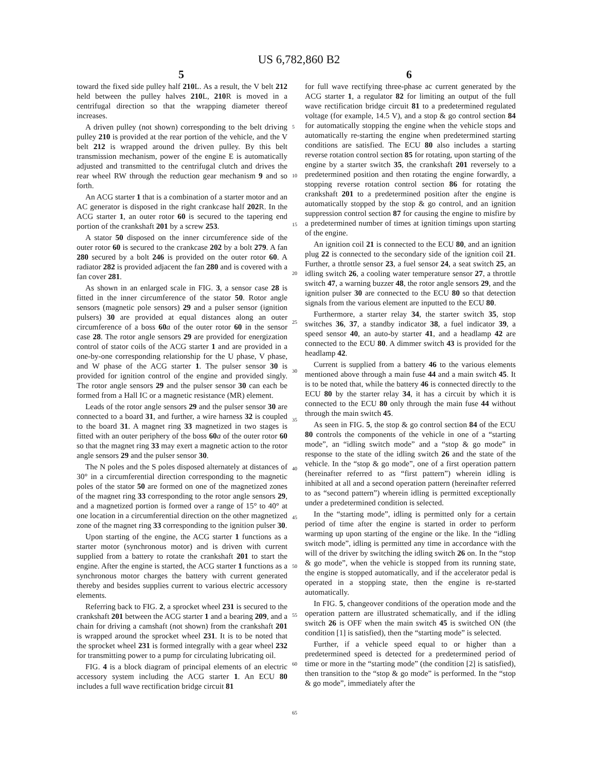US 6,782,860 B2
5 6
toward the fixed side pulley half 210 L. As a result, the V belt 212 held between the pulley halves 210 L, 210 R is moved in a centrifugal direction so that the wrapping diameter thereof increases.
A driven pulley (not shown) corresponding to the belt driving pulley 210 is provided at the rear portion of the vehicle, and the V belt 212 is wrapped around the driven pulley. By this belt transmission mechanism, power of the engine E is automatically adjusted and transmitted to the centrifugal clutch and drives the rear wheel RW through the reduction gear mechanism 9 and so forth.
An ACG starter 1 that is a combination of a starter motor and an AC generator is disposed in the right crankcase half 202 R. In the ACG starter 1, an outer rotor 60 is secured to the tapering end portion of the crankshaft 201 by a screw 253.
A stator 50 disposed on the inner circumference side of the outer rotor 60 is secured to the crankcase 202 by a bolt 279. A fan 280 secured by a bolt 246 is provided on the outer rotor 60. A radiator 282 is provided adjacent the fan 280 and is covered with a fan cover 281.
As shown in an enlarged scale in FIG. 3, a sensor case 28 is fitted in the inner circumference of the stator 50. Rotor angle sensors (magnetic pole sensors) 29 and a pulser sensor (ignition pulsers) 30 are provided at equal distances along an outer circumference of a boss 60 a of the outer rotor 60 in the sensor case 28. The rotor angle sensors 29 are provided for energization control of stator coils of the ACG starter 1 and are provided in a one-by-one corresponding relationship for the U phase, V phase, and W phase of the ACG starter 1. The pulser sensor 30 is provided for ignition control of the engine and provided singly. The rotor angle sensors 29 and the pulser sensor 30 can each be formed from a Hall IC or a magnetic resistance (MR) element.
Leads of the rotor angle sensors 29 and the pulser sensor 30 are connected to a board 31, and further, a wire harness 32 is coupled to the board 31. A magnet ring 33 magnetized in two stages is fitted with an outer periphery of the boss 60 a of the outer rotor 60 so that the magnet ring 33 may exert a magnetic action to the rotor angle sensors 29 and the pulser sensor 30.
The N poles and the S poles disposed alternately at distances of 30° in a circumferential direction corresponding to the magnetic poles of the stator 50 are formed on one of the magnetized zones of the magnet ring 33 corresponding to the rotor angle sensors 29, and a magnetized portion is formed over a range of 15° to 40° at one location in a circumferential direction on the other magnetized zone of the magnet ring 33 corresponding to the ignition pulser 30.
Upon starting of the engine, the ACG starter 1 functions as a starter motor (synchronous motor) and is driven with current supplied from a battery to rotate the crankshaft 201 to start the engine. After the engine is started, the ACG starter 1 functions as a synchronous motor charges the battery with current generated thereby and besides supplies current to various electric accessory elements.
Referring back to FIG. 2, a sprocket wheel 231 is secured to the crankshaft 201 between the ACG starter 1 and a bearing 209, and a chain for driving a camshaft (not shown) from the crankshaft 201 is wrapped around the sprocket wheel 231. It is to be noted that the sprocket wheel 231 is formed integrally with a gear wheel 232 for transmitting power to a pump for circulating lubricating oil.
FIG. 4 is a block diagram of principal elements of an electric accessory system including the ACG starter 1. An ECU 80 includes a full wave rectification bridge circuit 81
5
10
15
20
25
30
35
40
45
50
55
60
65
for full wave rectifying three-phase ac current generated by the ACG starter 1, a regulator 82 for limiting an output of the full wave rectification bridge circuit 81 to a predetermined regulated voltage (for example, 14.5 V), and a stop & go control section 84 for automatically stopping the engine when the vehicle stops and automatically re-starting the engine when predetermined starting conditions are satisfied. The ECU 80 also includes a starting reverse rotation control section 85 for rotating, upon starting of the engine by a starter switch 35, the crankshaft 201 reversely to a predetermined position and then rotating the engine forwardly, a stopping reverse rotation control section 86 for rotating the crankshaft 201 to a predetermined position after the engine is automatically stopped by the stop & go control, and an ignition suppression control section 87 for causing the engine to misfire by a predetermined number of times at ignition timings upon starting of the engine.
An ignition coil 21 is connected to the ECU 80, and an ignition plug 22 is connected to the secondary side of the ignition coil 21. Further, a throttle sensor 23, a fuel sensor 24, a seat switch 25, an idling switch 26, a cooling water temperature sensor 27, a throttle switch 47, a warning buzzer 48, the rotor angle sensors 29, and the ignition pulser 30 are connected to the ECU 80 so that detection signals from the various element are inputted to the ECU 80.
Furthermore, a starter relay 34, the starter switch 35, stop switches 36, 37, a standby indicator 38, a fuel indicator 39, a speed sensor 40, an auto-by starter 41, and a headlamp 42 are connected to the ECU 80. A dimmer switch 43 is provided for the headlamp 42.
Current is supplied from a battery 46 to the various elements mentioned above through a main fuse 44 and a main switch 45. It is to be noted that, while the battery 46 is connected directly to the ECU 80 by the starter relay 34, it has a circuit by which it is connected to the ECU 80 only through the main fuse 44 without through the main switch 45.
As seen in FIG. 5, the stop & go control section 84 of the ECU 80 controls the components of the vehicle in one of a “starting mode”, an “idling switch mode” and a “stop & go mode” in response to the state of the idling switch 26 and the state of the vehicle. In the “stop & go mode”, one of a first operation pattern (hereinafter referred to as “first pattern”) wherein idling is inhibited at all and a second operation pattern (hereinafter referred to as “second pattern”) wherein idling is permitted exceptionally under a predetermined condition is selected.
In the “starting mode”, idling is permitted only for a certain period of time after the engine is started in order to perform warming up upon starting of the engine or the like. In the “idling switch mode”, idling is permitted any time in accordance with the will of the driver by switching the idling switch 26 on. In the “stop & go mode”, when the vehicle is stopped from its running state, the engine is stopped automatically, and if the accelerator pedal is operated in a stopping state, then the engine is re-started automatically.
In FIG. 5, changeover conditions of the operation mode and the operation pattern are illustrated schematically, and if the idling switch 26 is OFF when the main switch 45 is switched ON (the condition [1] is satisfied), then the “starting mode” is selected.
Further, if a vehicle speed equal to or higher than a predetermined speed is detected for a predetermined period of time or more in the “starting mode” (the condition [2] is satisfied), then transition to the “stop & go mode” is performed. In the “stop & go mode”, immediately after the